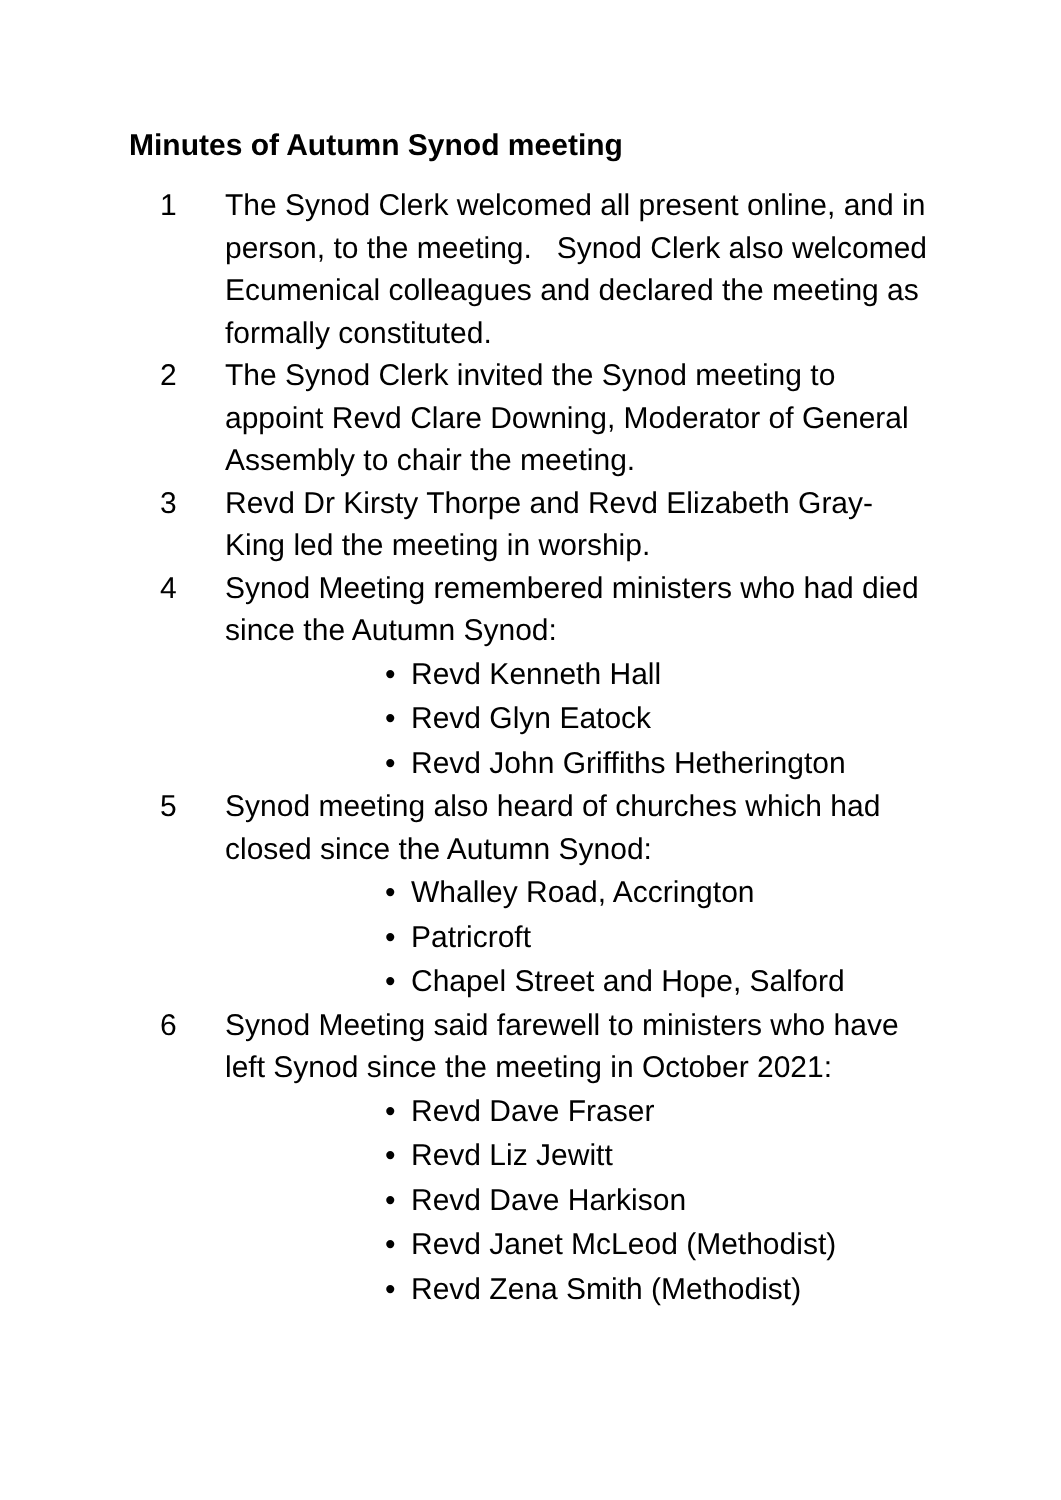Minutes of Autumn Synod meeting
1 The Synod Clerk welcomed all present online, and in person, to the meeting. Synod Clerk also welcomed Ecumenical colleagues and declared the meeting as formally constituted.
2 The Synod Clerk invited the Synod meeting to appoint Revd Clare Downing, Moderator of General Assembly to chair the meeting.
3 Revd Dr Kirsty Thorpe and Revd Elizabeth Gray-King led the meeting in worship.
4 Synod Meeting remembered ministers who had died since the Autumn Synod:
• Revd Kenneth Hall
• Revd Glyn Eatock
• Revd John Griffiths Hetherington
5 Synod meeting also heard of churches which had closed since the Autumn Synod:
• Whalley Road, Accrington
• Patricroft
• Chapel Street and Hope, Salford
6 Synod Meeting said farewell to ministers who have left Synod since the meeting in October 2021:
• Revd Dave Fraser
• Revd Liz Jewitt
• Revd Dave Harkison
• Revd Janet McLeod (Methodist)
• Revd Zena Smith (Methodist)